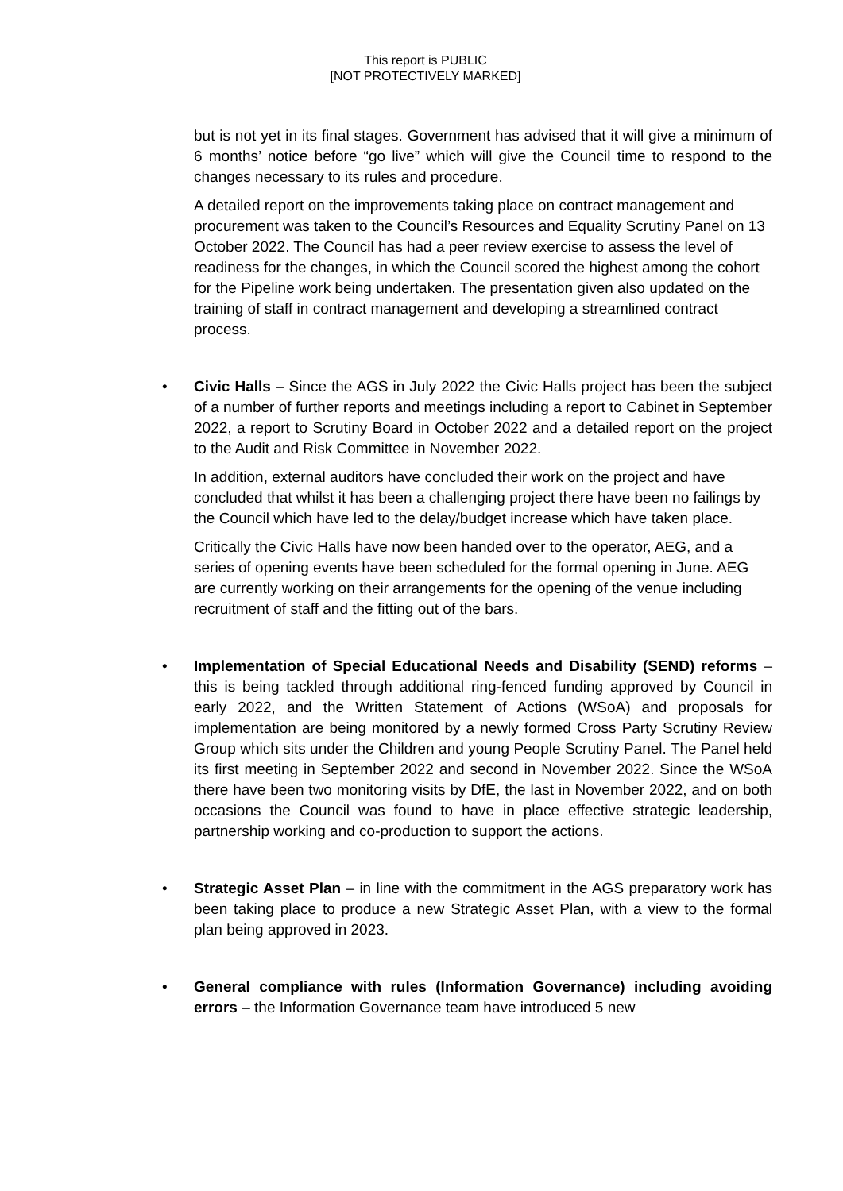This report is PUBLIC
[NOT PROTECTIVELY MARKED]
but is not yet in its final stages. Government has advised that it will give a minimum of 6 months’ notice before “go live” which will give the Council time to respond to the changes necessary to its rules and procedure.
A detailed report on the improvements taking place on contract management and procurement was taken to the Council’s Resources and Equality Scrutiny Panel on 13 October 2022. The Council has had a peer review exercise to assess the level of readiness for the changes, in which the Council scored the highest among the cohort for the Pipeline work being undertaken. The presentation given also updated on the training of staff in contract management and developing a streamlined contract process.
•
Civic Halls – Since the AGS in July 2022 the Civic Halls project has been the subject of a number of further reports and meetings including a report to Cabinet in September 2022, a report to Scrutiny Board in October 2022 and a detailed report on the project to the Audit and Risk Committee in November 2022.
In addition, external auditors have concluded their work on the project and have concluded that whilst it has been a challenging project there have been no failings by the Council which have led to the delay/budget increase which have taken place.
Critically the Civic Halls have now been handed over to the operator, AEG, and a series of opening events have been scheduled for the formal opening in June. AEG are currently working on their arrangements for the opening of the venue including recruitment of staff and the fitting out of the bars.
•
Implementation of Special Educational Needs and Disability (SEND) reforms – this is being tackled through additional ring-fenced funding approved by Council in early 2022, and the Written Statement of Actions (WSoA) and proposals for implementation are being monitored by a newly formed Cross Party Scrutiny Review Group which sits under the Children and young People Scrutiny Panel. The Panel held its first meeting in September 2022 and second in November 2022. Since the WSoA there have been two monitoring visits by DfE, the last in November 2022, and on both occasions the Council was found to have in place effective strategic leadership, partnership working and co-production to support the actions.
•
Strategic Asset Plan – in line with the commitment in the AGS preparatory work has been taking place to produce a new Strategic Asset Plan, with a view to the formal plan being approved in 2023.
•
General compliance with rules (Information Governance) including avoiding errors – the Information Governance team have introduced 5 new